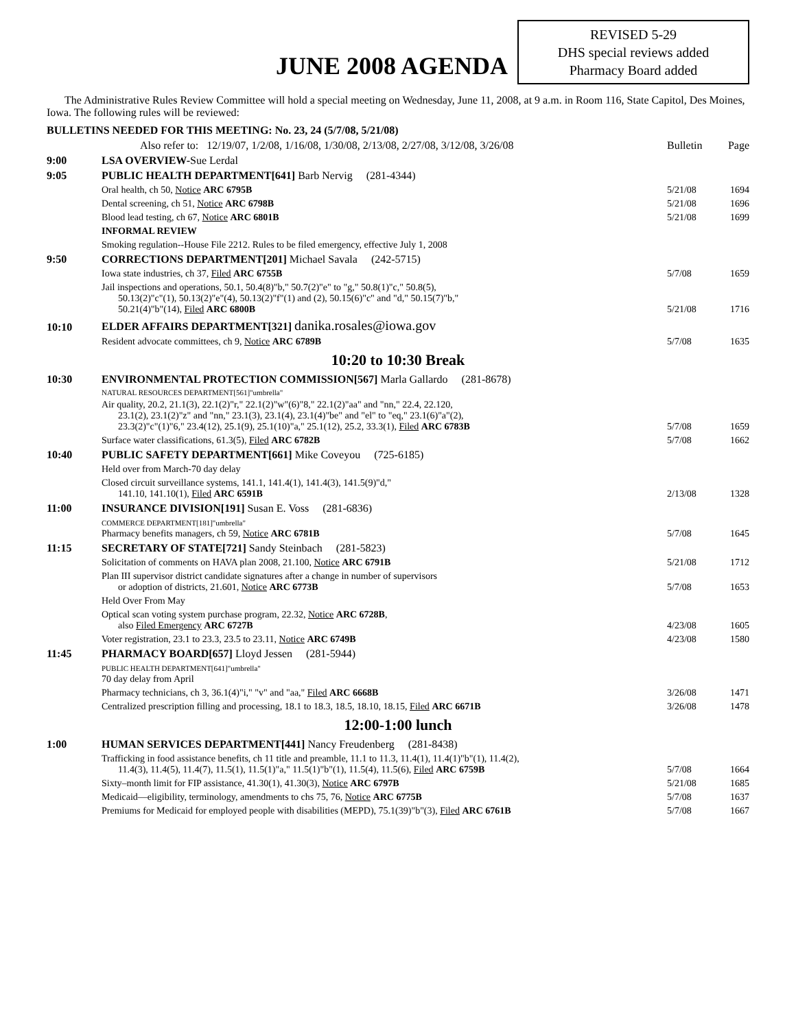JUNE 2008 AGENDA
REVISED 5-29
DHS special reviews added
Pharmacy Board added
The Administrative Rules Review Committee will hold a special meeting on Wednesday, June 11, 2008, at 9 a.m. in Room 116, State Capitol, Des Moines, Iowa. The following rules will be reviewed:
| BULLETINS NEEDED FOR THIS MEETING: No. 23, 24 (5/7/08, 5/21/08) | | | |
| | Also refer to: 12/19/07, 1/2/08, 1/16/08, 1/30/08, 2/13/08, 2/27/08, 3/12/08, 3/26/08 | Bulletin | Page |
| 9:00 | LSA OVERVIEW- Sue Lerdal | | |
| 9:05 | PUBLIC HEALTH DEPARTMENT[641] Barb Nervig (281-4344) | | |
| | Oral health, ch 50, Notice ARC 6795B | 5/21/08 | 1694 |
| | Dental screening, ch 51, Notice ARC 6798B | 5/21/08 | 1696 |
| | Blood lead testing, ch 67, Notice ARC 6801B | 5/21/08 | 1699 |
| | INFORMAL REVIEW | | |
| | Smoking regulation--House File 2212. Rules to be filed emergency, effective July 1, 2008 | | |
| 9:50 | CORRECTIONS DEPARTMENT[201] Michael Savala (242-5715) | | |
| | Iowa state industries, ch 37, Filed ARC 6755B | 5/7/08 | 1659 |
| | Jail inspections and operations, 50.1, 50.4(8)"b," 50.7(2)"e" to "g," 50.8(1)"c," 50.8(5), 50.13(2)"c"(1), 50.13(2)"e"(4), 50.13(2)"f"(1) and (2), 50.15(6)"c" and "d," 50.15(7)"b," 50.21(4)"b"(14), Filed ARC 6800B | 5/21/08 | 1716 |
| 10:10 | ELDER AFFAIRS DEPARTMENT[321] danika.rosales@iowa.gov | | |
| | Resident advocate committees, ch 9, Notice ARC 6789B | 5/7/08 | 1635 |
| 10:20 to 10:30 Break | | | |
| 10:30 | ENVIRONMENTAL PROTECTION COMMISSION[567] Marla Gallardo (281-8678) | | |
| | NATURAL RESOURCES DEPARTMENT[561]"umbrella" | | |
| | Air quality, 20.2, 21.1(3), 22.1(2)"r," 22.1(2)"w"(6)"8," 22.1(2)"aa" and "nn," 22.4, 22.120, 23.1(2), 23.1(2)"z" and "nn," 23.1(3), 23.1(4), 23.1(4)"be" and "el" to "eq," 23.1(6)"a"(2), 23.3(2)"c"(1)"6," 23.4(12), 25.1(9), 25.1(10)"a," 25.1(12), 25.2, 33.3(1), Filed ARC 6783B | 5/7/08 | 1659 |
| | Surface water classifications, 61.3(5), Filed ARC 6782B | 5/7/08 | 1662 |
| 10:40 | PUBLIC SAFETY DEPARTMENT[661] Mike Coveyou (725-6185) | | |
| | Held over from March-70 day delay | | |
| | Closed circuit surveillance systems, 141.1, 141.4(1), 141.4(3), 141.5(9)"d," 141.10, 141.10(1), Filed ARC 6591B | 2/13/08 | 1328 |
| 11:00 | INSURANCE DIVISION[191] Susan E. Voss (281-6836) | | |
| | COMMERCE DEPARTMENT[181]"umbrella" Pharmacy benefits managers, ch 59, Notice ARC 6781B | 5/7/08 | 1645 |
| 11:15 | SECRETARY OF STATE[721] Sandy Steinbach (281-5823) | | |
| | Solicitation of comments on HAVA plan 2008, 21.100, Notice ARC 6791B | 5/21/08 | 1712 |
| | Plan III supervisor district candidate signatures after a change in number of supervisors or adoption of districts, 21.601, Notice ARC 6773B | 5/7/08 | 1653 |
| | Held Over From May | | |
| | Optical scan voting system purchase program, 22.32, Notice ARC 6728B , also Filed Emergency ARC 6727B | 4/23/08 | 1605 |
| | Voter registration, 23.1 to 23.3, 23.5 to 23.11, Notice ARC 6749B | 4/23/08 | 1580 |
| 11:45 | PHARMACY BOARD[657] Lloyd Jessen (281-5944) | | |
| | PUBLIC HEALTH DEPARTMENT[641]"umbrella" 70 day delay from April | | |
| | Pharmacy technicians, ch 3, 36.1(4)"i," "v" and "aa," Filed ARC 6668B | 3/26/08 | 1471 |
| | Centralized prescription filling and processing, 18.1 to 18.3, 18.5, 18.10, 18.15, Filed ARC 6671B | 3/26/08 | 1478 |
| 12:00-1:00 lunch | | | |
| 1:00 | HUMAN SERVICES DEPARTMENT[441] Nancy Freudenberg (281-8438) | | |
| | Trafficking in food assistance benefits, ch 11 title and preamble, 11.1 to 11.3, 11.4(1), 11.4(1)"b"(1), 11.4(2), 11.4(3), 11.4(5), 11.4(7), 11.5(1), 11.5(1)"a," 11.5(1)"b"(1), 11.5(4), 11.5(6), Filed ARC 6759B | 5/7/08 | 1664 |
| | Sixty–month limit for FIP assistance, 41.30(1), 41.30(3), Notice ARC 6797B | 5/21/08 | 1685 |
| | Medicaid—eligibility, terminology, amendments to chs 75, 76, Notice ARC 6775B | 5/7/08 | 1637 |
| | Premiums for Medicaid for employed people with disabilities (MEPD), 75.1(39)"b"(3), Filed ARC 6761B | 5/7/08 | 1667 |